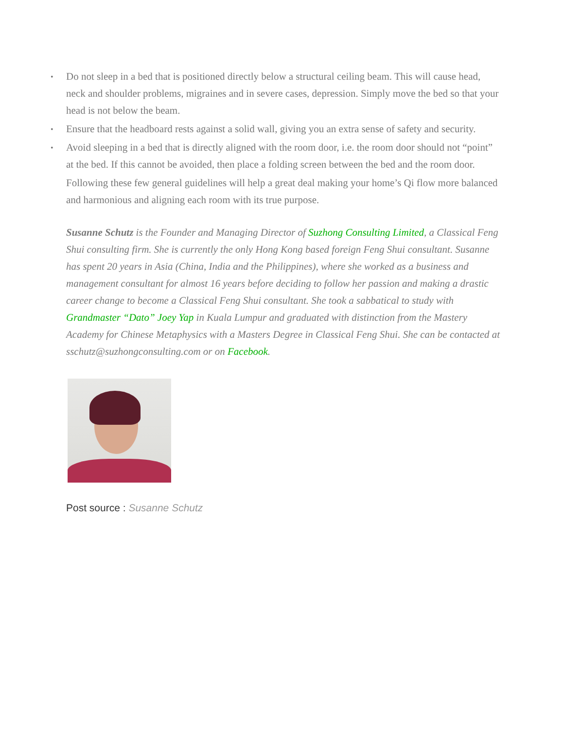• Do not sleep in a bed that is positioned directly below a structural ceiling beam. This will cause head, neck and shoulder problems, migraines and in severe cases, depression. Simply move the bed so that your head is not below the beam.
• Ensure that the headboard rests against a solid wall, giving you an extra sense of safety and security.
• Avoid sleeping in a bed that is directly aligned with the room door, i.e. the room door should not “point” at the bed. If this cannot be avoided, then place a folding screen between the bed and the room door.
Following these few general guidelines will help a great deal making your home’s Qi flow more balanced and harmonious and aligning each room with its true purpose.
Susanne Schutz is the Founder and Managing Director of Suzhong Consulting Limited, a Classical Feng Shui consulting firm. She is currently the only Hong Kong based foreign Feng Shui consultant. Susanne has spent 20 years in Asia (China, India and the Philippines), where she worked as a business and management consultant for almost 16 years before deciding to follow her passion and making a drastic career change to become a Classical Feng Shui consultant. She took a sabbatical to study with Grandmaster “Dato” Joey Yap in Kuala Lumpur and graduated with distinction from the Mastery Academy for Chinese Metaphysics with a Masters Degree in Classical Feng Shui. She can be contacted at sschutz@suzhongconsulting.com or on Facebook.
Post source : Susanne Schutz